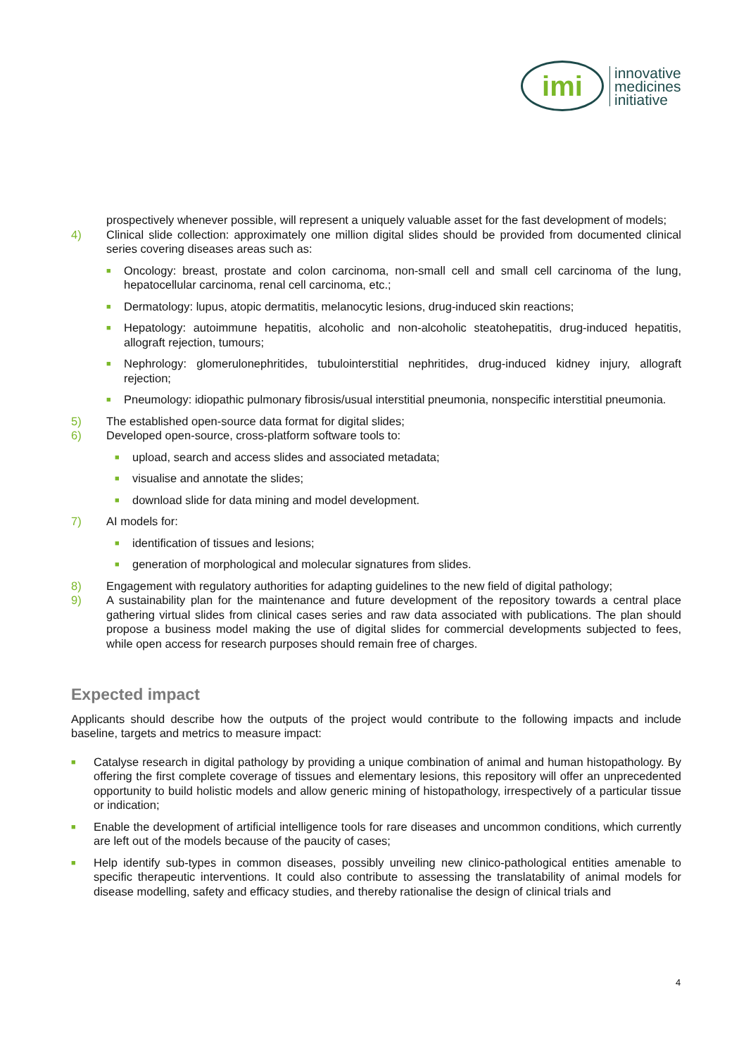imi
innovative
medicines
initiative
prospectively whenever possible, will represent a uniquely valuable asset for the fast development of models;
4) Clinical slide collection: approximately one million digital slides should be provided from documented clinical series covering diseases areas such as:
■ Oncology: breast, prostate and colon carcinoma, non-small cell and small cell carcinoma of the lung, hepatocellular carcinoma, renal cell carcinoma, etc.;
■ Dermatology: lupus, atopic dermatitis, melanocytic lesions, drug-induced skin reactions;
■ Hepatology: autoimmune hepatitis, alcoholic and non-alcoholic steatohepatitis, drug-induced hepatitis, allograft rejection, tumours;
■ Nephrology: glomerulonephritides, tubulointerstitial nephritides, drug-induced kidney injury, allograft rejection;
■ Pneumology: idiopathic pulmonary fibrosis/usual interstitial pneumonia, nonspecific interstitial pneumonia.
5) The established open-source data format for digital slides;
6) Developed open-source, cross-platform software tools to:
■ upload, search and access slides and associated metadata;
■ visualise and annotate the slides;
■ download slide for data mining and model development.
7) AI models for:
■ identification of tissues and lesions;
■ generation of morphological and molecular signatures from slides.
8) Engagement with regulatory authorities for adapting guidelines to the new field of digital pathology;
9) A sustainability plan for the maintenance and future development of the repository towards a central place gathering virtual slides from clinical cases series and raw data associated with publications. The plan should propose a business model making the use of digital slides for commercial developments subjected to fees, while open access for research purposes should remain free of charges.
Expected impact
Applicants should describe how the outputs of the project would contribute to the following impacts and include baseline, targets and metrics to measure impact:
■ Catalyse research in digital pathology by providing a unique combination of animal and human histopathology. By offering the first complete coverage of tissues and elementary lesions, this repository will offer an unprecedented opportunity to build holistic models and allow generic mining of histopathology, irrespectively of a particular tissue or indication;
■ Enable the development of artificial intelligence tools for rare diseases and uncommon conditions, which currently are left out of the models because of the paucity of cases;
■ Help identify sub-types in common diseases, possibly unveiling new clinico-pathological entities amenable to specific therapeutic interventions. It could also contribute to assessing the translatability of animal models for disease modelling, safety and efficacy studies, and thereby rationalise the design of clinical trials and
4